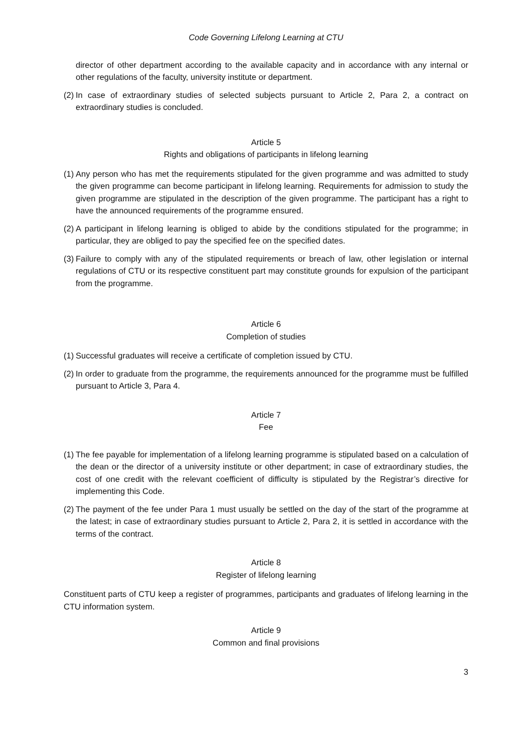Code Governing Lifelong Learning at CTU
director of other department according to the available capacity and in accordance with any internal or other regulations of the faculty, university institute or department.
(2)
In case of extraordinary studies of selected subjects pursuant to Article 2, Para 2, a contract on extraordinary studies is concluded.
Article 5
Rights and obligations of participants in lifelong learning
(1)
Any person who has met the requirements stipulated for the given programme and was admitted to study the given programme can become participant in lifelong learning. Requirements for admission to study the given programme are stipulated in the description of the given programme. The participant has a right to have the announced requirements of the programme ensured.
(2)
A participant in lifelong learning is obliged to abide by the conditions stipulated for the programme; in particular, they are obliged to pay the specified fee on the specified dates.
(3)
Failure to comply with any of the stipulated requirements or breach of law, other legislation or internal regulations of CTU or its respective constituent part may constitute grounds for expulsion of the participant from the programme.
Article 6
Completion of studies
(1)
Successful graduates will receive a certificate of completion issued by CTU.
(2)
In order to graduate from the programme, the requirements announced for the programme must be fulfilled pursuant to Article 3, Para 4.
Article 7
Fee
(1)
The fee payable for implementation of a lifelong learning programme is stipulated based on a calculation of the dean or the director of a university institute or other department; in case of extraordinary studies, the cost of one credit with the relevant coefficient of difficulty is stipulated by the Registrar’s directive for implementing this Code.
(2)
The payment of the fee under Para 1 must usually be settled on the day of the start of the programme at the latest; in case of extraordinary studies pursuant to Article 2, Para 2, it is settled in accordance with the terms of the contract.
Article 8
Register of lifelong learning
Constituent parts of CTU keep a register of programmes, participants and graduates of lifelong learning in the CTU information system.
Article 9
Common and final provisions
3